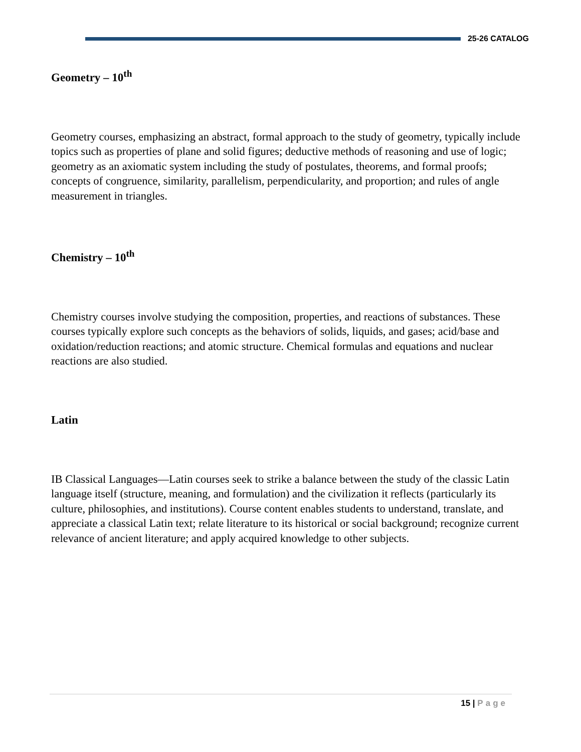25-26 CATALOG
Geometry – 10<sup>th</sup>
Geometry courses, emphasizing an abstract, formal approach to the study of geometry, typically include topics such as properties of plane and solid figures; deductive methods of reasoning and use of logic; geometry as an axiomatic system including the study of postulates, theorems, and formal proofs; concepts of congruence, similarity, parallelism, perpendicularity, and proportion; and rules of angle measurement in triangles.
Chemistry – 10<sup>th</sup>
Chemistry courses involve studying the composition, properties, and reactions of substances. These courses typically explore such concepts as the behaviors of solids, liquids, and gases; acid/base and oxidation/reduction reactions; and atomic structure. Chemical formulas and equations and nuclear reactions are also studied.
Latin
IB Classical Languages—Latin courses seek to strike a balance between the study of the classic Latin language itself (structure, meaning, and formulation) and the civilization it reflects (particularly its culture, philosophies, and institutions). Course content enables students to understand, translate, and appreciate a classical Latin text; relate literature to its historical or social background; recognize current relevance of ancient literature; and apply acquired knowledge to other subjects.
15 | Page